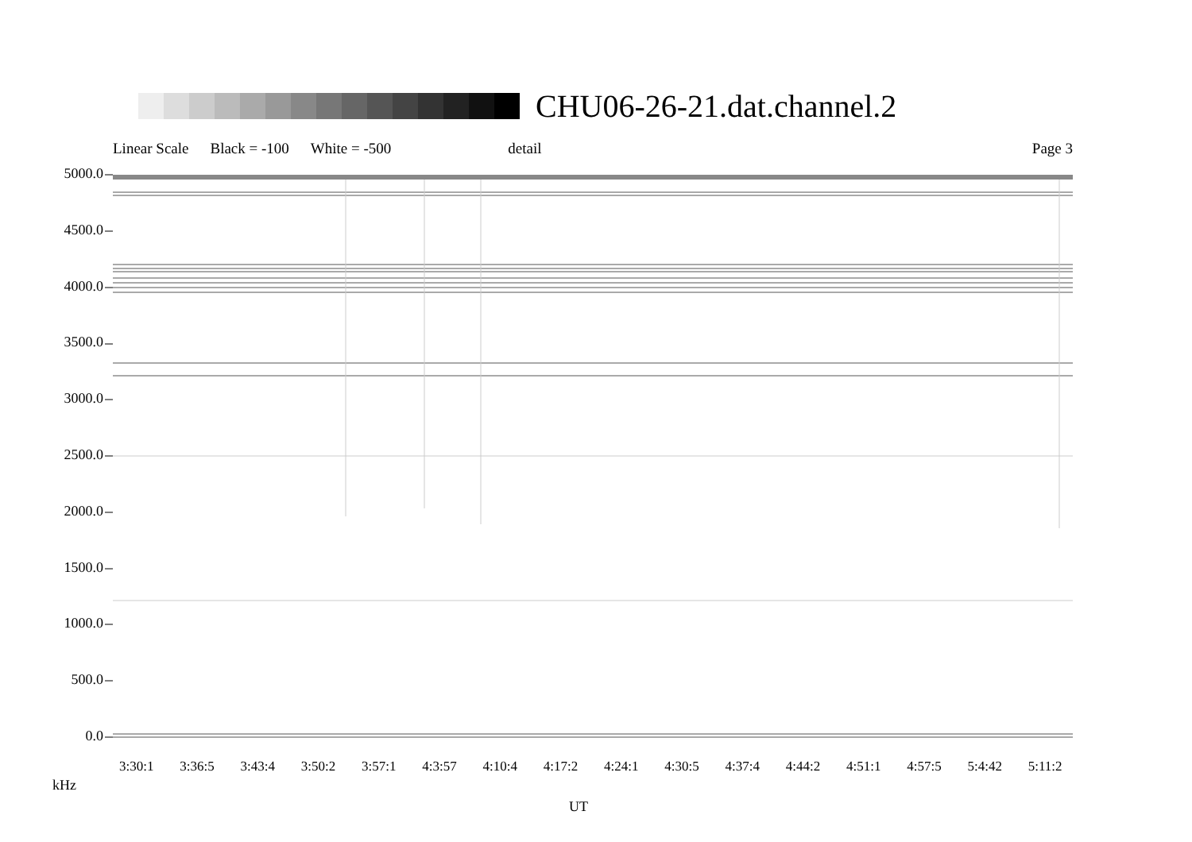CHU06-26-21.dat.channel.2
Linear Scale Black = -100 White = -500 detail Page 3
5000.0
4500.0
4000.0
3500.0
3000.0
2500.0
2000.0
1500.0
1000.0
500.0
0.0
3:30:1 3:36:5 3:43:4 3:50:2 3:57:1 4:3:57 4:10:4 4:17:2 4:24:1 4:30:5 4:37:4 4:44:2 4:51:1 4:57:5 5:4:42 5:11:2
kHz
UT